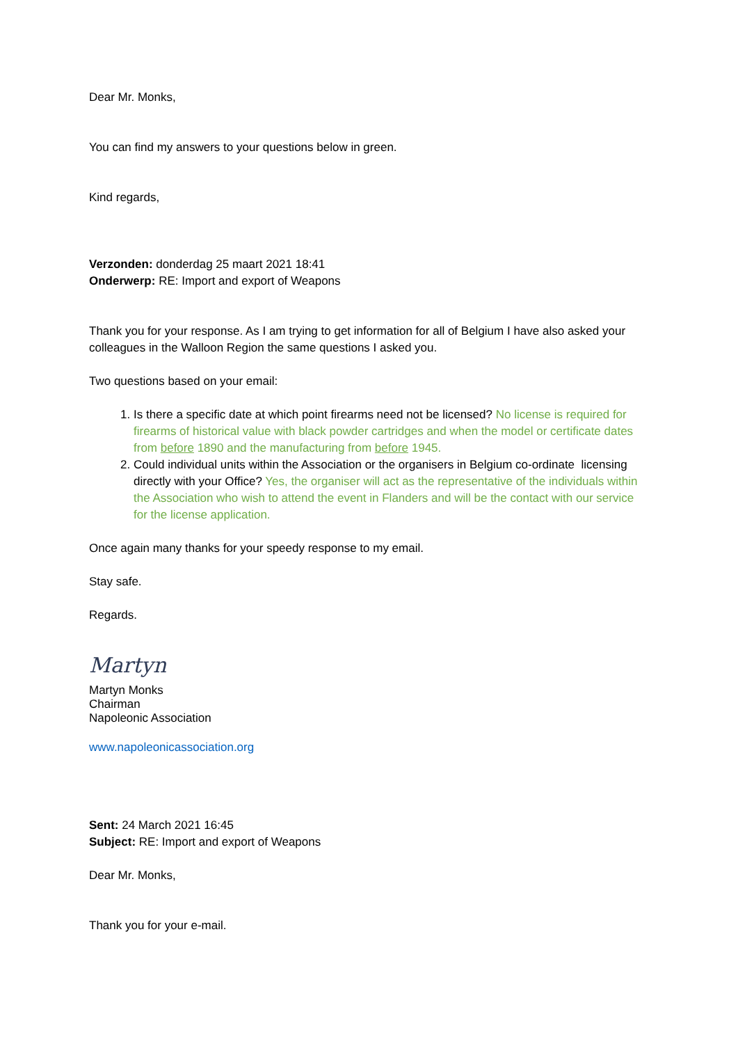Dear Mr. Monks,
You can find my answers to your questions below in green.
Kind regards,
Verzonden: donderdag 25 maart 2021 18:41
Onderwerp: RE: Import and export of Weapons
Thank you for your response. As I am trying to get information for all of Belgium I have also asked your colleagues in the Walloon Region the same questions I asked you.
Two questions based on your email:
1. Is there a specific date at which point firearms need not be licensed? No license is required for firearms of historical value with black powder cartridges and when the model or certificate dates from before 1890 and the manufacturing from before 1945.
2. Could individual units within the Association or the organisers in Belgium co-ordinate licensing directly with your Office? Yes, the organiser will act as the representative of the individuals within the Association who wish to attend the event in Flanders and will be the contact with our service for the license application.
Once again many thanks for your speedy response to my email.
Stay safe.
Regards.
Martyn
Martyn Monks
Chairman
Napoleonic Association
www.napoleonicassociation.org
Sent: 24 March 2021 16:45
Subject: RE: Import and export of Weapons
Dear Mr. Monks,
Thank you for your e-mail.